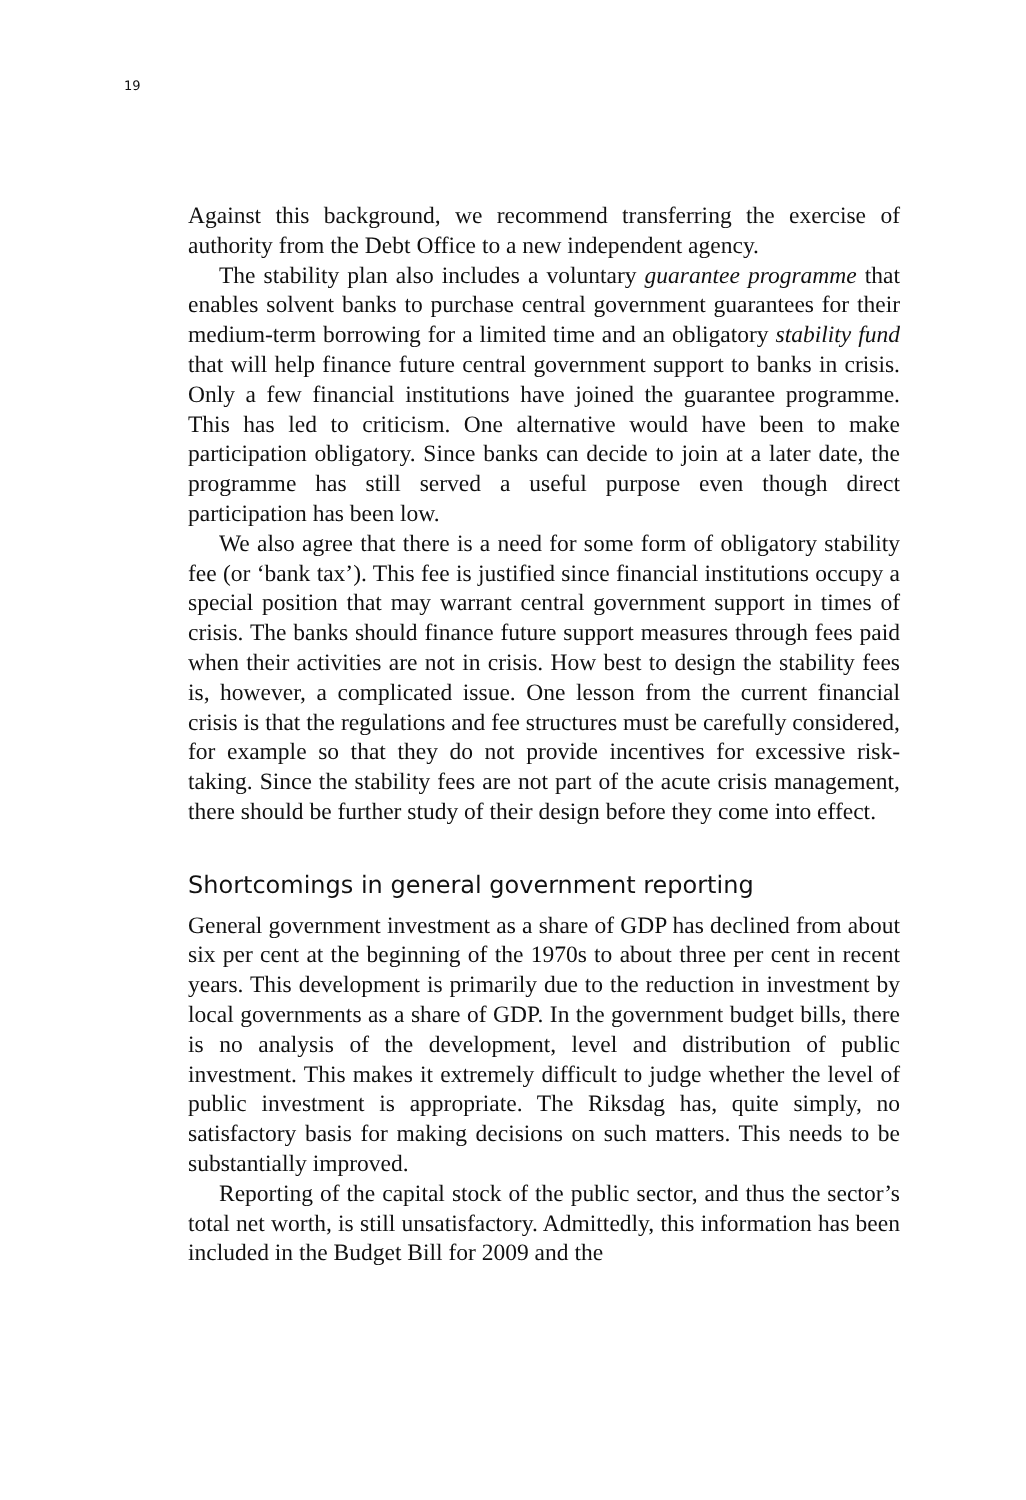19
Against this background, we recommend transferring the exercise of authority from the Debt Office to a new independent agency.
The stability plan also includes a voluntary guarantee programme that enables solvent banks to purchase central government guarantees for their medium-term borrowing for a limited time and an obligatory stability fund that will help finance future central government support to banks in crisis. Only a few financial institutions have joined the guarantee programme. This has led to criticism. One alternative would have been to make participation obligatory. Since banks can decide to join at a later date, the programme has still served a useful purpose even though direct participation has been low.
We also agree that there is a need for some form of obligatory stability fee (or ‘bank tax’). This fee is justified since financial institutions occupy a special position that may warrant central government support in times of crisis. The banks should finance future support measures through fees paid when their activities are not in crisis. How best to design the stability fees is, however, a complicated issue. One lesson from the current financial crisis is that the regulations and fee structures must be carefully considered, for example so that they do not provide incentives for excessive risk-taking. Since the stability fees are not part of the acute crisis management, there should be further study of their design before they come into effect.
Shortcomings in general government reporting
General government investment as a share of GDP has declined from about six per cent at the beginning of the 1970s to about three per cent in recent years. This development is primarily due to the reduction in investment by local governments as a share of GDP. In the government budget bills, there is no analysis of the development, level and distribution of public investment. This makes it extremely difficult to judge whether the level of public investment is appropriate. The Riksdag has, quite simply, no satisfactory basis for making decisions on such matters. This needs to be substantially improved.
Reporting of the capital stock of the public sector, and thus the sector’s total net worth, is still unsatisfactory. Admittedly, this information has been included in the Budget Bill for 2009 and the